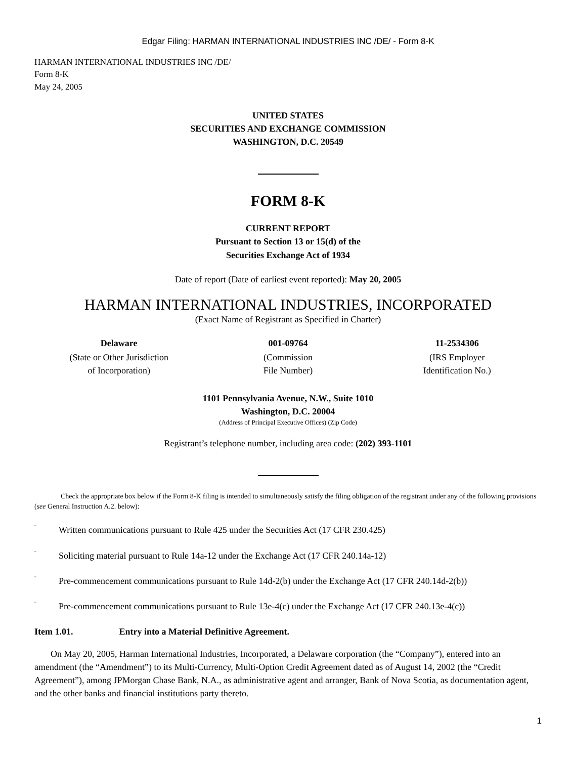Edgar Filing: HARMAN INTERNATIONAL INDUSTRIES INC /DE/ - Form 8-K
HARMAN INTERNATIONAL INDUSTRIES INC /DE/
Form 8-K
May 24, 2005
UNITED STATES
SECURITIES AND EXCHANGE COMMISSION
WASHINGTON, D.C. 20549
FORM 8-K
CURRENT REPORT
Pursuant to Section 13 or 15(d) of the
Securities Exchange Act of 1934
Date of report (Date of earliest event reported): May 20, 2005
HARMAN INTERNATIONAL INDUSTRIES, INCORPORATED
(Exact Name of Registrant as Specified in Charter)
| Delaware | 001-09764 | 11-2534306 |
| (State or Other Jurisdiction of Incorporation) | (Commission File Number) | (IRS Employer Identification No.) |
1101 Pennsylvania Avenue, N.W., Suite 1010
Washington, D.C. 20004
(Address of Principal Executive Offices) (Zip Code)
Registrant’s telephone number, including area code: (202) 393-1101
Check the appropriate box below if the Form 8-K filing is intended to simultaneously satisfy the filing obligation of the registrant under any of the following provisions (see General Instruction A.2. below):
¨ Written communications pursuant to Rule 425 under the Securities Act (17 CFR 230.425)
¨ Soliciting material pursuant to Rule 14a-12 under the Exchange Act (17 CFR 240.14a-12)
¨ Pre-commencement communications pursuant to Rule 14d-2(b) under the Exchange Act (17 CFR 240.14d-2(b))
¨ Pre-commencement communications pursuant to Rule 13e-4(c) under the Exchange Act (17 CFR 240.13e-4(c))
Item 1.01. Entry into a Material Definitive Agreement.
On May 20, 2005, Harman International Industries, Incorporated, a Delaware corporation (the “Company”), entered into an amendment (the “Amendment”) to its Multi-Currency, Multi-Option Credit Agreement dated as of August 14, 2002 (the “Credit Agreement”), among JPMorgan Chase Bank, N.A., as administrative agent and arranger, Bank of Nova Scotia, as documentation agent, and the other banks and financial institutions party thereto.
1